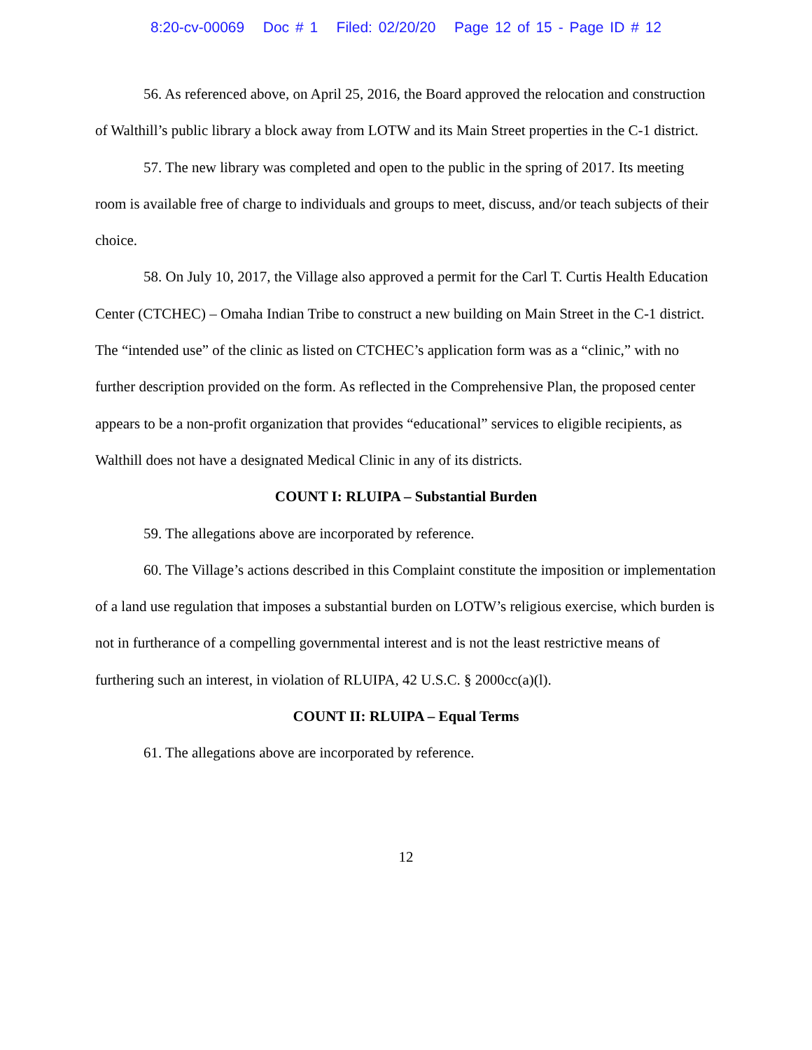8:20-cv-00069 Doc # 1 Filed: 02/20/20 Page 12 of 15 - Page ID # 12
56. As referenced above, on April 25, 2016, the Board approved the relocation and construction of Walthill’s public library a block away from LOTW and its Main Street properties in the C-1 district.
57. The new library was completed and open to the public in the spring of 2017. Its meeting room is available free of charge to individuals and groups to meet, discuss, and/or teach subjects of their choice.
58. On July 10, 2017, the Village also approved a permit for the Carl T. Curtis Health Education Center (CTCHEC) – Omaha Indian Tribe to construct a new building on Main Street in the C-1 district. The “intended use” of the clinic as listed on CTCHEC’s application form was as a “clinic,” with no further description provided on the form. As reflected in the Comprehensive Plan, the proposed center appears to be a non-profit organization that provides “educational” services to eligible recipients, as Walthill does not have a designated Medical Clinic in any of its districts.
COUNT I: RLUIPA – Substantial Burden
59. The allegations above are incorporated by reference.
60. The Village’s actions described in this Complaint constitute the imposition or implementation of a land use regulation that imposes a substantial burden on LOTW’s religious exercise, which burden is not in furtherance of a compelling governmental interest and is not the least restrictive means of furthering such an interest, in violation of RLUIPA, 42 U.S.C. § 2000cc(a)(l).
COUNT II: RLUIPA – Equal Terms
61. The allegations above are incorporated by reference.
12